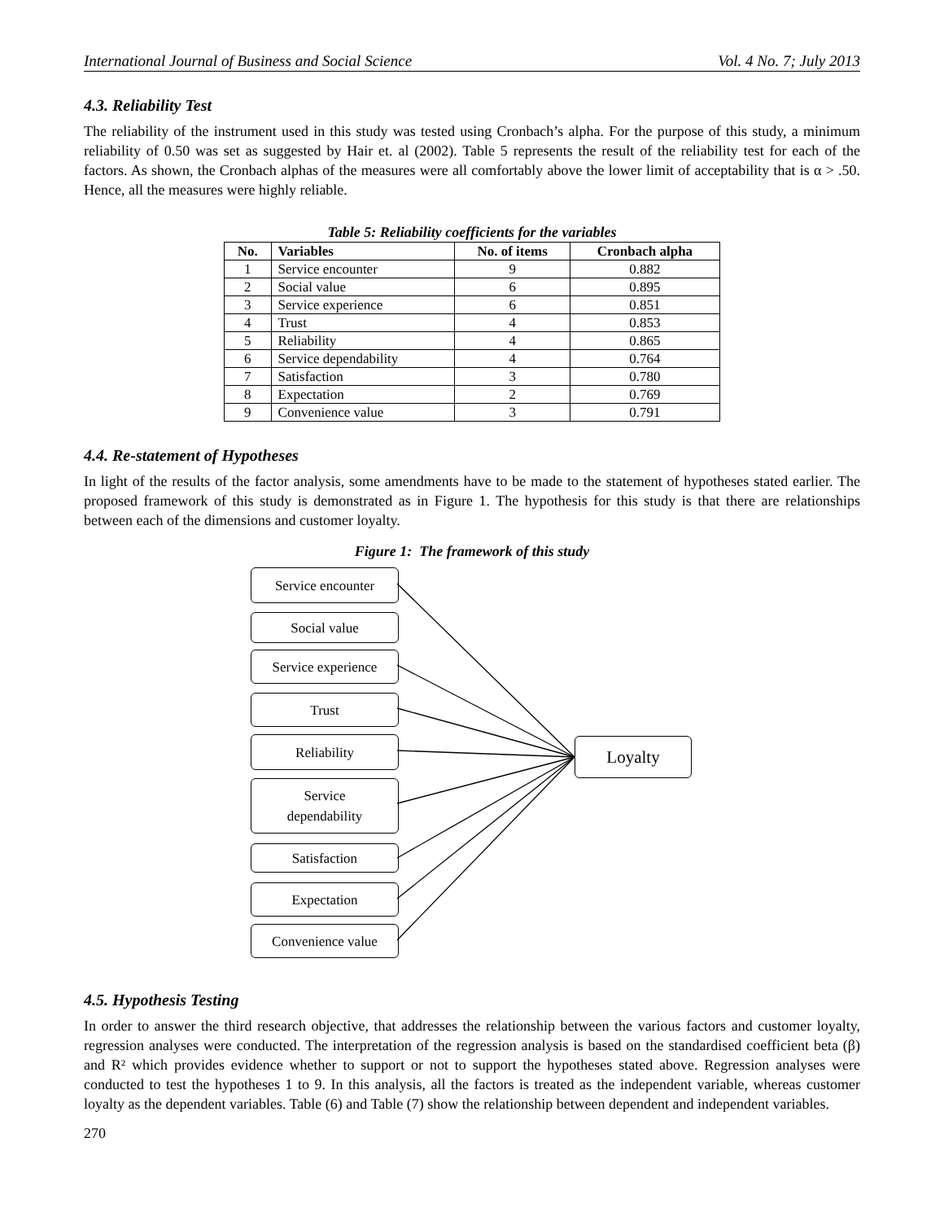International Journal of Business and Social Science Vol. 4 No. 7; July 2013
4.3. Reliability Test
The reliability of the instrument used in this study was tested using Cronbach’s alpha. For the purpose of this study, a minimum reliability of 0.50 was set as suggested by Hair et. al (2002). Table 5 represents the result of the reliability test for each of the factors. As shown, the Cronbach alphas of the measures were all comfortably above the lower limit of acceptability that is α > .50. Hence, all the measures were highly reliable.
Table 5: Reliability coefficients for the variables
| No. | Variables | No. of items | Cronbach alpha |
| --- | --- | --- | --- |
| 1 | Service encounter | 9 | 0.882 |
| 2 | Social value | 6 | 0.895 |
| 3 | Service experience | 6 | 0.851 |
| 4 | Trust | 4 | 0.853 |
| 5 | Reliability | 4 | 0.865 |
| 6 | Service dependability | 4 | 0.764 |
| 7 | Satisfaction | 3 | 0.780 |
| 8 | Expectation | 2 | 0.769 |
| 9 | Convenience value | 3 | 0.791 |
4.4. Re-statement of Hypotheses
In light of the results of the factor analysis, some amendments have to be made to the statement of hypotheses stated earlier. The proposed framework of this study is demonstrated as in Figure 1. The hypothesis for this study is that there are relationships between each of the dimensions and customer loyalty.
Figure 1: The framework of this study
Service encounter
Social value
Service experience
Trust
Reliability
Service
dependability
Satisfaction
Expectation
Convenience value
Loyalty
4.5. Hypothesis Testing
In order to answer the third research objective, that addresses the relationship between the various factors and customer loyalty, regression analyses were conducted. The interpretation of the regression analysis is based on the standardised coefficient beta (β) and R² which provides evidence whether to support or not to support the hypotheses stated above. Regression analyses were conducted to test the hypotheses 1 to 9. In this analysis, all the factors is treated as the independent variable, whereas customer loyalty as the dependent variables. Table (6) and Table (7) show the relationship between dependent and independent variables.
270